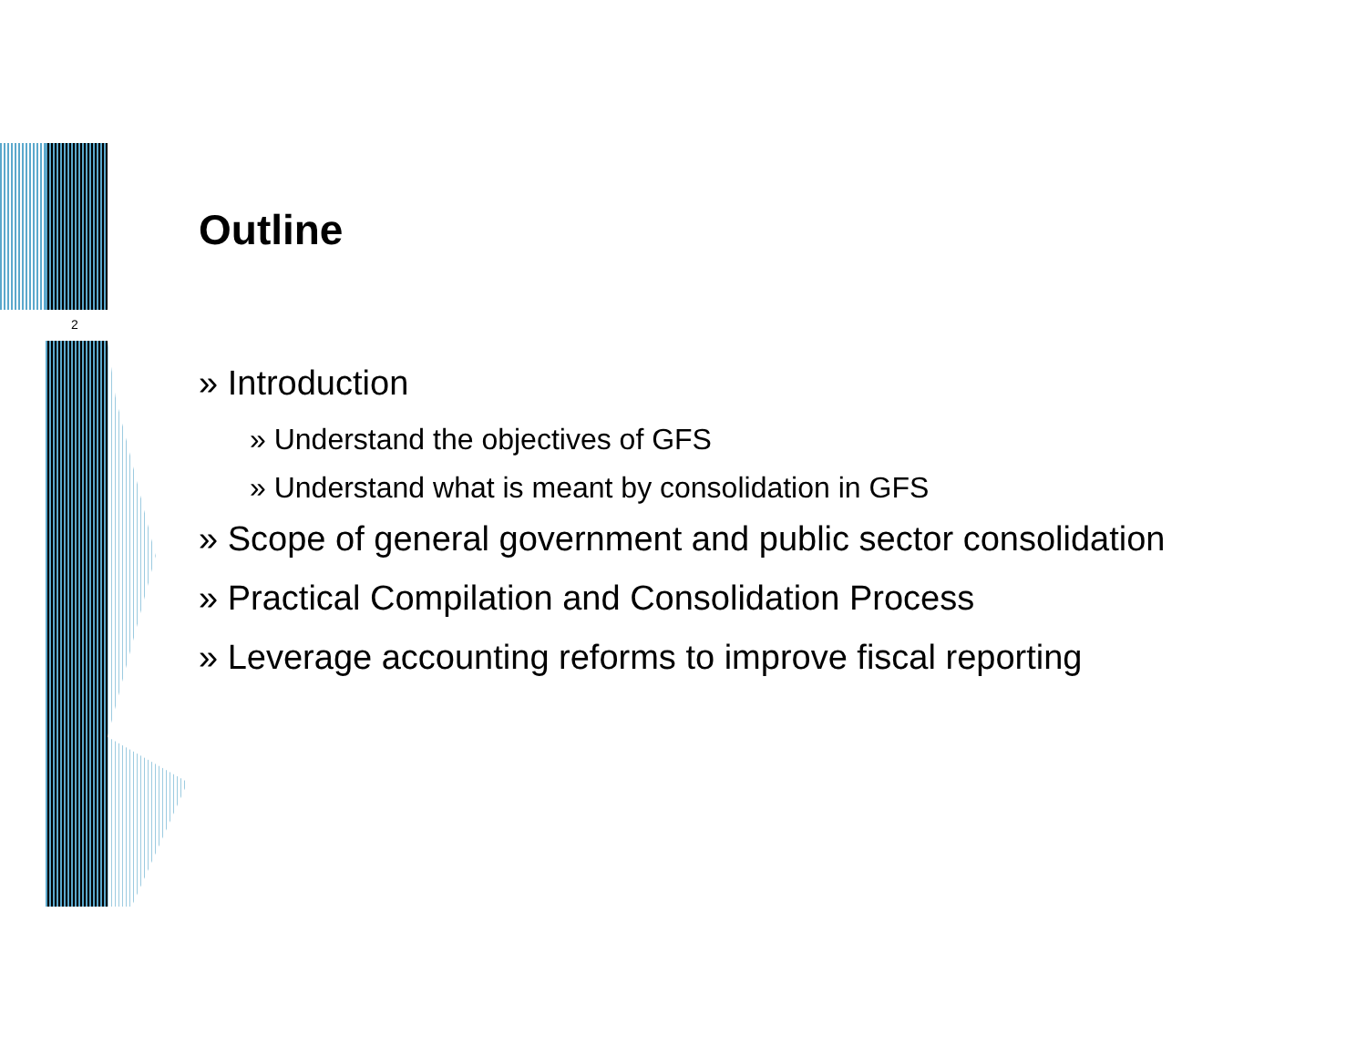2
Outline
» Introduction
» Understand the objectives of GFS
» Understand what is meant by consolidation in GFS
» Scope of general government and public sector consolidation
» Practical Compilation and Consolidation Process
» Leverage accounting reforms to improve fiscal reporting